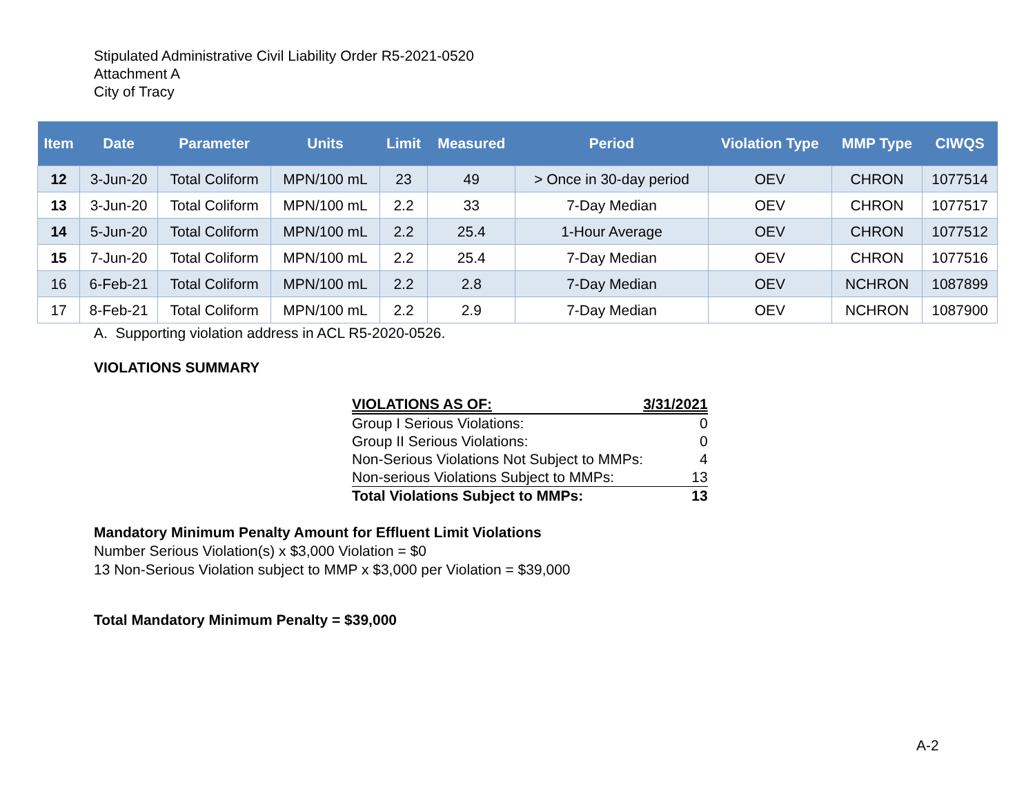Stipulated Administrative Civil Liability Order R5-2021-0520
Attachment A
City of Tracy
| Item | Date | Parameter | Units | Limit | Measured | Period | Violation Type | MMP Type | CIWQS |
| --- | --- | --- | --- | --- | --- | --- | --- | --- | --- |
| 12 | 3-Jun-20 | Total Coliform | MPN/100 mL | 23 | 49 | > Once in 30-day period | OEV | CHRON | 1077514 |
| 13 | 3-Jun-20 | Total Coliform | MPN/100 mL | 2.2 | 33 | 7-Day Median | OEV | CHRON | 1077517 |
| 14 | 5-Jun-20 | Total Coliform | MPN/100 mL | 2.2 | 25.4 | 1-Hour Average | OEV | CHRON | 1077512 |
| 15 | 7-Jun-20 | Total Coliform | MPN/100 mL | 2.2 | 25.4 | 7-Day Median | OEV | CHRON | 1077516 |
| 16 | 6-Feb-21 | Total Coliform | MPN/100 mL | 2.2 | 2.8 | 7-Day Median | OEV | NCHRON | 1087899 |
| 17 | 8-Feb-21 | Total Coliform | MPN/100 mL | 2.2 | 2.9 | 7-Day Median | OEV | NCHRON | 1087900 |
A. Supporting violation address in ACL R5-2020-0526.
VIOLATIONS SUMMARY
| VIOLATIONS AS OF: | 3/31/2021 |
| Group I Serious Violations: | 0 |
| Group II Serious Violations: | 0 |
| Non-Serious Violations Not Subject to MMPs: | 4 |
| Non-serious Violations Subject to MMPs: | 13 |
| Total Violations Subject to MMPs: | 13 |
Mandatory Minimum Penalty Amount for Effluent Limit Violations
Number Serious Violation(s) x $3,000 Violation = $0
13 Non-Serious Violation subject to MMP x $3,000 per Violation = $39,000
Total Mandatory Minimum Penalty = $39,000
A-2